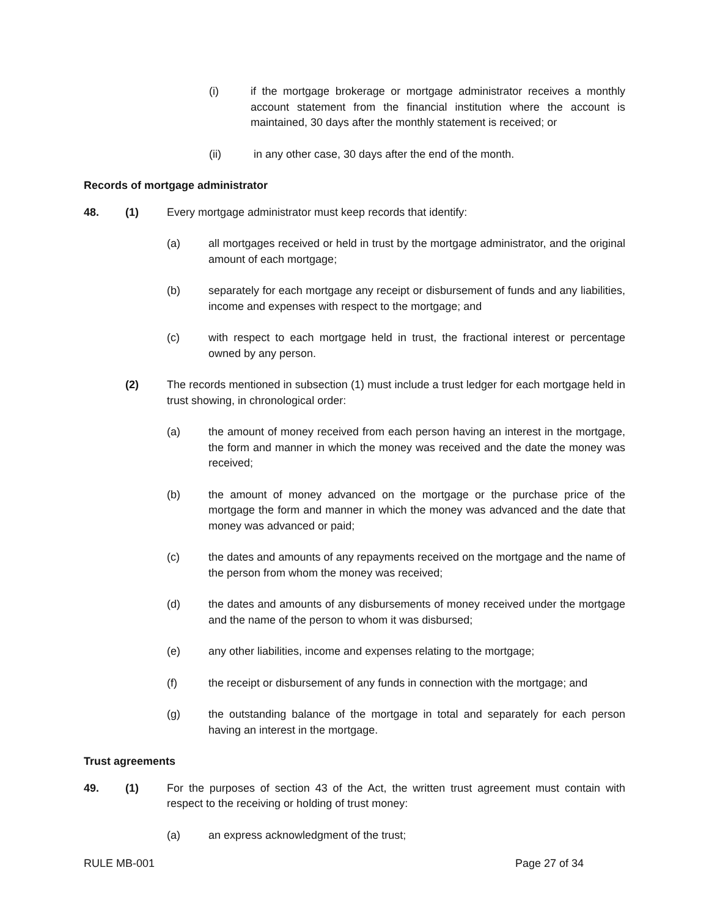(i) if the mortgage brokerage or mortgage administrator receives a monthly account statement from the financial institution where the account is maintained, 30 days after the monthly statement is received; or
(ii) in any other case, 30 days after the end of the month.
Records of mortgage administrator
48. (1) Every mortgage administrator must keep records that identify:
(a) all mortgages received or held in trust by the mortgage administrator, and the original amount of each mortgage;
(b) separately for each mortgage any receipt or disbursement of funds and any liabilities, income and expenses with respect to the mortgage; and
(c) with respect to each mortgage held in trust, the fractional interest or percentage owned by any person.
(2) The records mentioned in subsection (1) must include a trust ledger for each mortgage held in trust showing, in chronological order:
(a) the amount of money received from each person having an interest in the mortgage, the form and manner in which the money was received and the date the money was received;
(b) the amount of money advanced on the mortgage or the purchase price of the mortgage the form and manner in which the money was advanced and the date that money was advanced or paid;
(c) the dates and amounts of any repayments received on the mortgage and the name of the person from whom the money was received;
(d) the dates and amounts of any disbursements of money received under the mortgage and the name of the person to whom it was disbursed;
(e) any other liabilities, income and expenses relating to the mortgage;
(f) the receipt or disbursement of any funds in connection with the mortgage; and
(g) the outstanding balance of the mortgage in total and separately for each person having an interest in the mortgage.
Trust agreements
49. (1) For the purposes of section 43 of the Act, the written trust agreement must contain with respect to the receiving or holding of trust money:
(a) an express acknowledgment of the trust;
RULE MB-001 Page 27 of 34